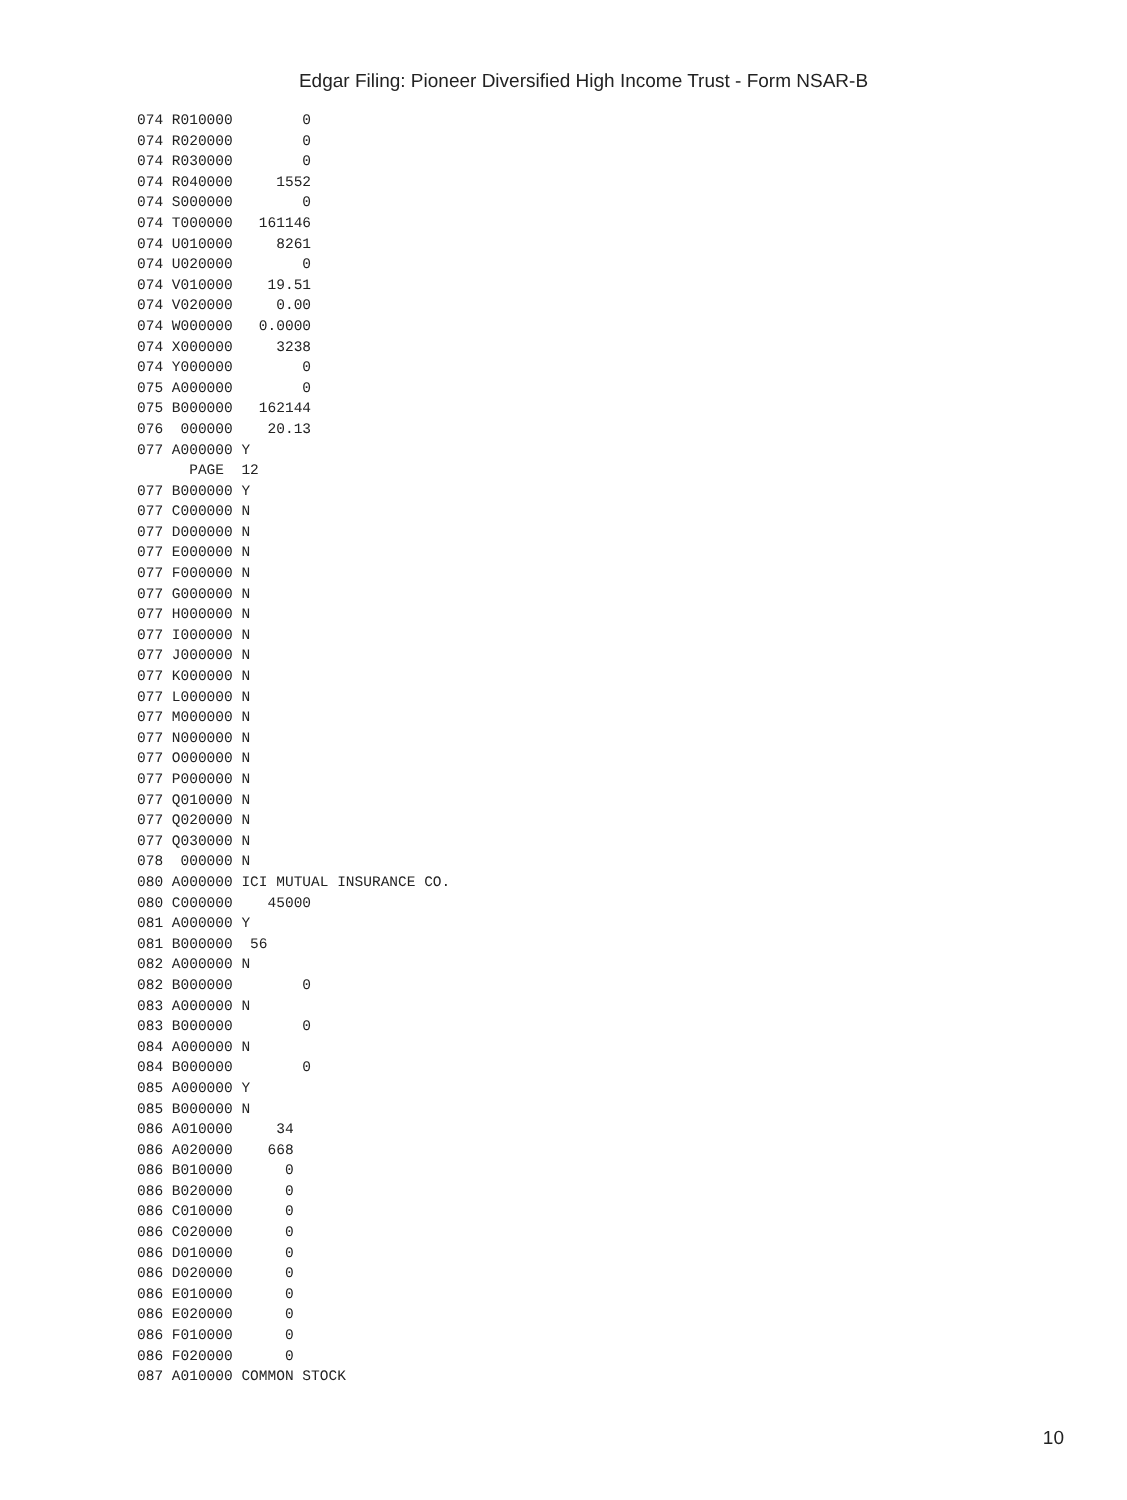Edgar Filing: Pioneer Diversified High Income Trust - Form NSAR-B
074 R010000        0
074 R020000        0
074 R030000        0
074 R040000     1552
074 S000000        0
074 T000000   161146
074 U010000     8261
074 U020000        0
074 V010000    19.51
074 V020000     0.00
074 W000000   0.0000
074 X000000     3238
074 Y000000        0
075 A000000        0
075 B000000   162144
076  000000    20.13
077 A000000 Y
      PAGE  12
077 B000000 Y
077 C000000 N
077 D000000 N
077 E000000 N
077 F000000 N
077 G000000 N
077 H000000 N
077 I000000 N
077 J000000 N
077 K000000 N
077 L000000 N
077 M000000 N
077 N000000 N
077 O000000 N
077 P000000 N
077 Q010000 N
077 Q020000 N
077 Q030000 N
078  000000 N
080 A000000 ICI MUTUAL INSURANCE CO.
080 C000000    45000
081 A000000 Y
081 B000000  56
082 A000000 N
082 B000000        0
083 A000000 N
083 B000000        0
084 A000000 N
084 B000000        0
085 A000000 Y
085 B000000 N
086 A010000     34
086 A020000    668
086 B010000      0
086 B020000      0
086 C010000      0
086 C020000      0
086 D010000      0
086 D020000      0
086 E010000      0
086 E020000      0
086 F010000      0
086 F020000      0
087 A010000 COMMON STOCK
10